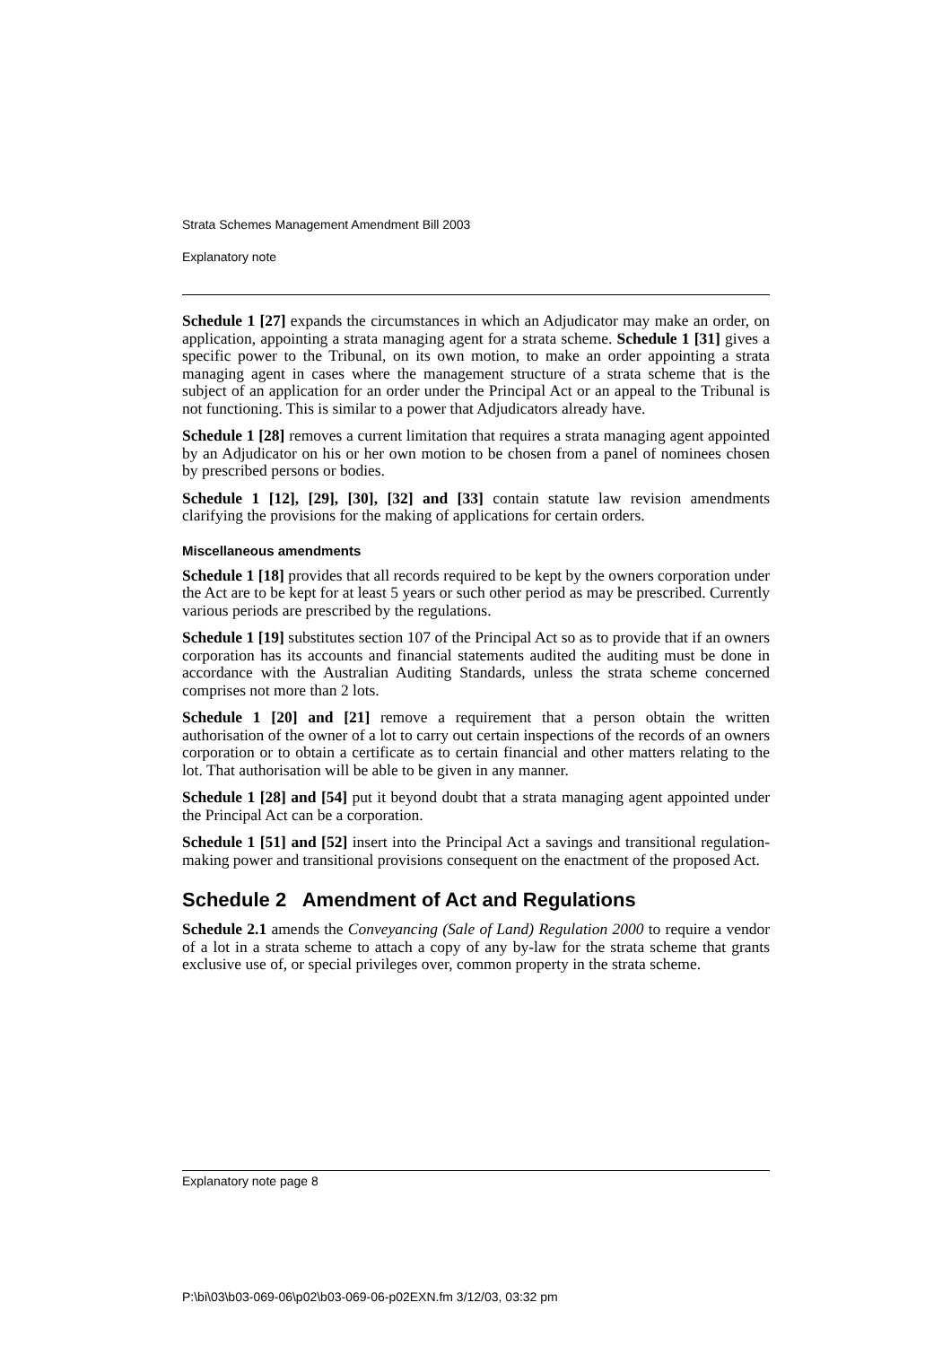Strata Schemes Management Amendment Bill 2003
Explanatory note
Schedule 1 [27] expands the circumstances in which an Adjudicator may make an order, on application, appointing a strata managing agent for a strata scheme. Schedule 1 [31] gives a specific power to the Tribunal, on its own motion, to make an order appointing a strata managing agent in cases where the management structure of a strata scheme that is the subject of an application for an order under the Principal Act or an appeal to the Tribunal is not functioning. This is similar to a power that Adjudicators already have.
Schedule 1 [28] removes a current limitation that requires a strata managing agent appointed by an Adjudicator on his or her own motion to be chosen from a panel of nominees chosen by prescribed persons or bodies.
Schedule 1 [12], [29], [30], [32] and [33] contain statute law revision amendments clarifying the provisions for the making of applications for certain orders.
Miscellaneous amendments
Schedule 1 [18] provides that all records required to be kept by the owners corporation under the Act are to be kept for at least 5 years or such other period as may be prescribed. Currently various periods are prescribed by the regulations.
Schedule 1 [19] substitutes section 107 of the Principal Act so as to provide that if an owners corporation has its accounts and financial statements audited the auditing must be done in accordance with the Australian Auditing Standards, unless the strata scheme concerned comprises not more than 2 lots.
Schedule 1 [20] and [21] remove a requirement that a person obtain the written authorisation of the owner of a lot to carry out certain inspections of the records of an owners corporation or to obtain a certificate as to certain financial and other matters relating to the lot. That authorisation will be able to be given in any manner.
Schedule 1 [28] and [54] put it beyond doubt that a strata managing agent appointed under the Principal Act can be a corporation.
Schedule 1 [51] and [52] insert into the Principal Act a savings and transitional regulation-making power and transitional provisions consequent on the enactment of the proposed Act.
Schedule 2 Amendment of Act and Regulations
Schedule 2.1 amends the Conveyancing (Sale of Land) Regulation 2000 to require a vendor of a lot in a strata scheme to attach a copy of any by-law for the strata scheme that grants exclusive use of, or special privileges over, common property in the strata scheme.
Explanatory note page 8
P:\bi\03\b03-069-06\p02\b03-069-06-p02EXN.fm 3/12/03, 03:32 pm